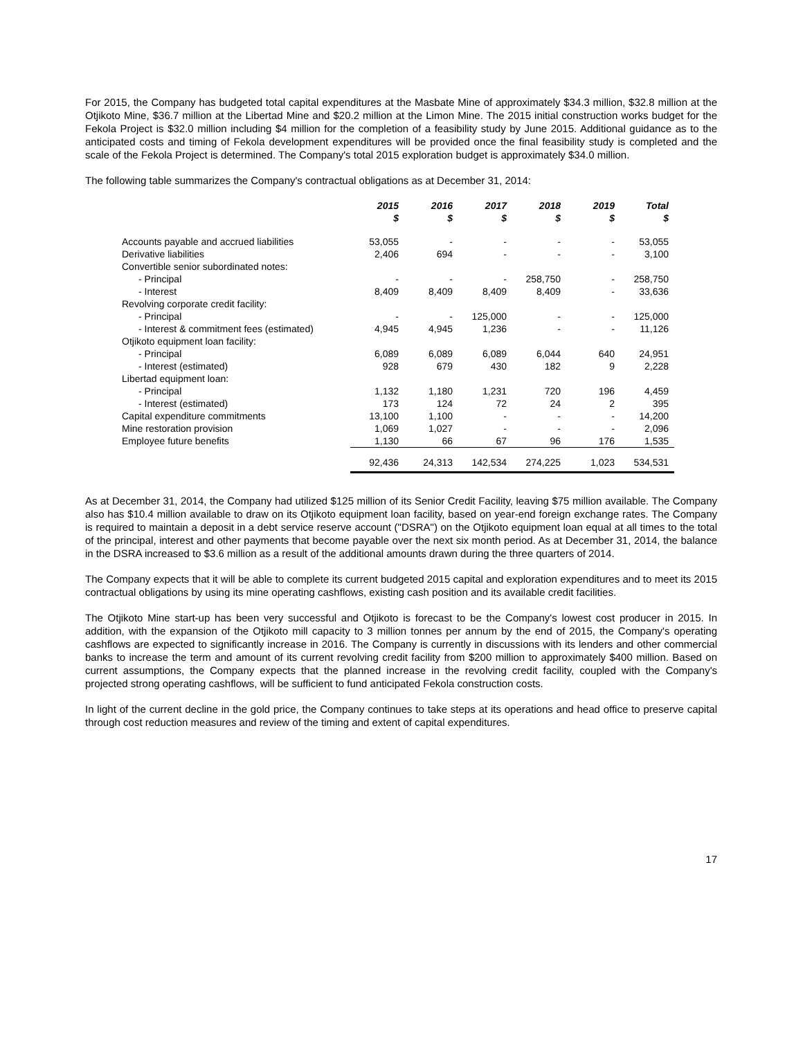For 2015, the Company has budgeted total capital expenditures at the Masbate Mine of approximately $34.3 million, $32.8 million at the Otjikoto Mine, $36.7 million at the Libertad Mine and $20.2 million at the Limon Mine. The 2015 initial construction works budget for the Fekola Project is $32.0 million including $4 million for the completion of a feasibility study by June 2015. Additional guidance as to the anticipated costs and timing of Fekola development expenditures will be provided once the final feasibility study is completed and the scale of the Fekola Project is determined. The Company's total 2015 exploration budget is approximately $34.0 million.
The following table summarizes the Company's contractual obligations as at December 31, 2014:
| | 2015 $ | 2016 $ | 2017 $ | 2018 $ | 2019 $ | Total $ |
| --- | --- | --- | --- | --- | --- | --- |
| Accounts payable and accrued liabilities | 53,055 | - | - | - | - | 53,055 |
| Derivative liabilities | 2,406 | 694 | - | - | - | 3,100 |
| Convertible senior subordinated notes: | | | | | | |
| - Principal | - | - | - | 258,750 | - | 258,750 |
| - Interest | 8,409 | 8,409 | 8,409 | 8,409 | - | 33,636 |
| Revolving corporate credit facility: | | | | | | |
| - Principal | - | - | 125,000 | - | - | 125,000 |
| - Interest & commitment fees (estimated) | 4,945 | 4,945 | 1,236 | - | - | 11,126 |
| Otjikoto equipment loan facility: | | | | | | |
| - Principal | 6,089 | 6,089 | 6,089 | 6,044 | 640 | 24,951 |
| - Interest (estimated) | 928 | 679 | 430 | 182 | 9 | 2,228 |
| Libertad equipment loan: | | | | | | |
| - Principal | 1,132 | 1,180 | 1,231 | 720 | 196 | 4,459 |
| - Interest (estimated) | 173 | 124 | 72 | 24 | 2 | 395 |
| Capital expenditure commitments | 13,100 | 1,100 | - | - | - | 14,200 |
| Mine restoration provision | 1,069 | 1,027 | - | - | - | 2,096 |
| Employee future benefits | 1,130 | 66 | 67 | 96 | 176 | 1,535 |
| | 92,436 | 24,313 | 142,534 | 274,225 | 1,023 | 534,531 |
As at December 31, 2014, the Company had utilized $125 million of its Senior Credit Facility, leaving $75 million available. The Company also has $10.4 million available to draw on its Otjikoto equipment loan facility, based on year-end foreign exchange rates. The Company is required to maintain a deposit in a debt service reserve account ("DSRA") on the Otjikoto equipment loan equal at all times to the total of the principal, interest and other payments that become payable over the next six month period. As at December 31, 2014, the balance in the DSRA increased to $3.6 million as a result of the additional amounts drawn during the three quarters of 2014.
The Company expects that it will be able to complete its current budgeted 2015 capital and exploration expenditures and to meet its 2015 contractual obligations by using its mine operating cashflows, existing cash position and its available credit facilities.
The Otjikoto Mine start-up has been very successful and Otjikoto is forecast to be the Company's lowest cost producer in 2015. In addition, with the expansion of the Otjikoto mill capacity to 3 million tonnes per annum by the end of 2015, the Company's operating cashflows are expected to significantly increase in 2016. The Company is currently in discussions with its lenders and other commercial banks to increase the term and amount of its current revolving credit facility from $200 million to approximately $400 million. Based on current assumptions, the Company expects that the planned increase in the revolving credit facility, coupled with the Company's projected strong operating cashflows, will be sufficient to fund anticipated Fekola construction costs.
In light of the current decline in the gold price, the Company continues to take steps at its operations and head office to preserve capital through cost reduction measures and review of the timing and extent of capital expenditures.
17